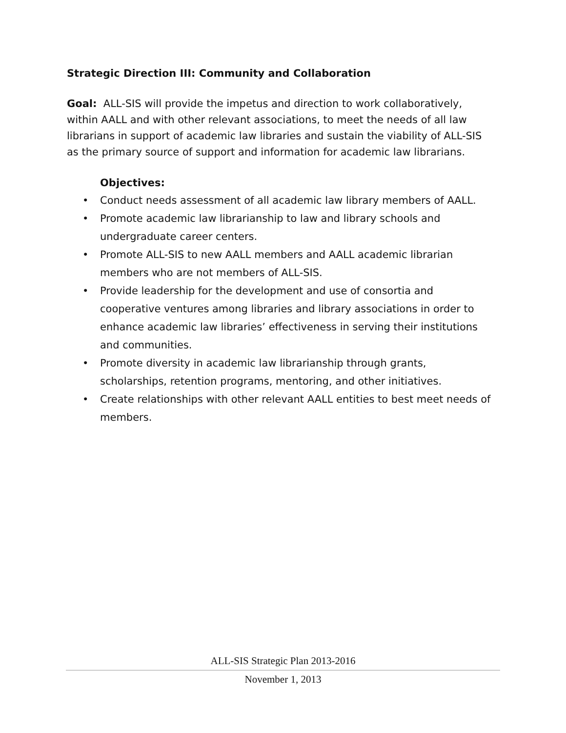Strategic Direction III: Community and Collaboration
Goal: ALL-SIS will provide the impetus and direction to work collaboratively, within AALL and with other relevant associations, to meet the needs of all law librarians in support of academic law libraries and sustain the viability of ALL-SIS as the primary source of support and information for academic law librarians.
Objectives:
• Conduct needs assessment of all academic law library members of AALL.
• Promote academic law librarianship to law and library schools and undergraduate career centers.
• Promote ALL-SIS to new AALL members and AALL academic librarian members who are not members of ALL-SIS.
• Provide leadership for the development and use of consortia and cooperative ventures among libraries and library associations in order to enhance academic law libraries’ effectiveness in serving their institutions and communities.
• Promote diversity in academic law librarianship through grants, scholarships, retention programs, mentoring, and other initiatives.
• Create relationships with other relevant AALL entities to best meet needs of members.
ALL-SIS Strategic Plan 2013-2016
November 1, 2013